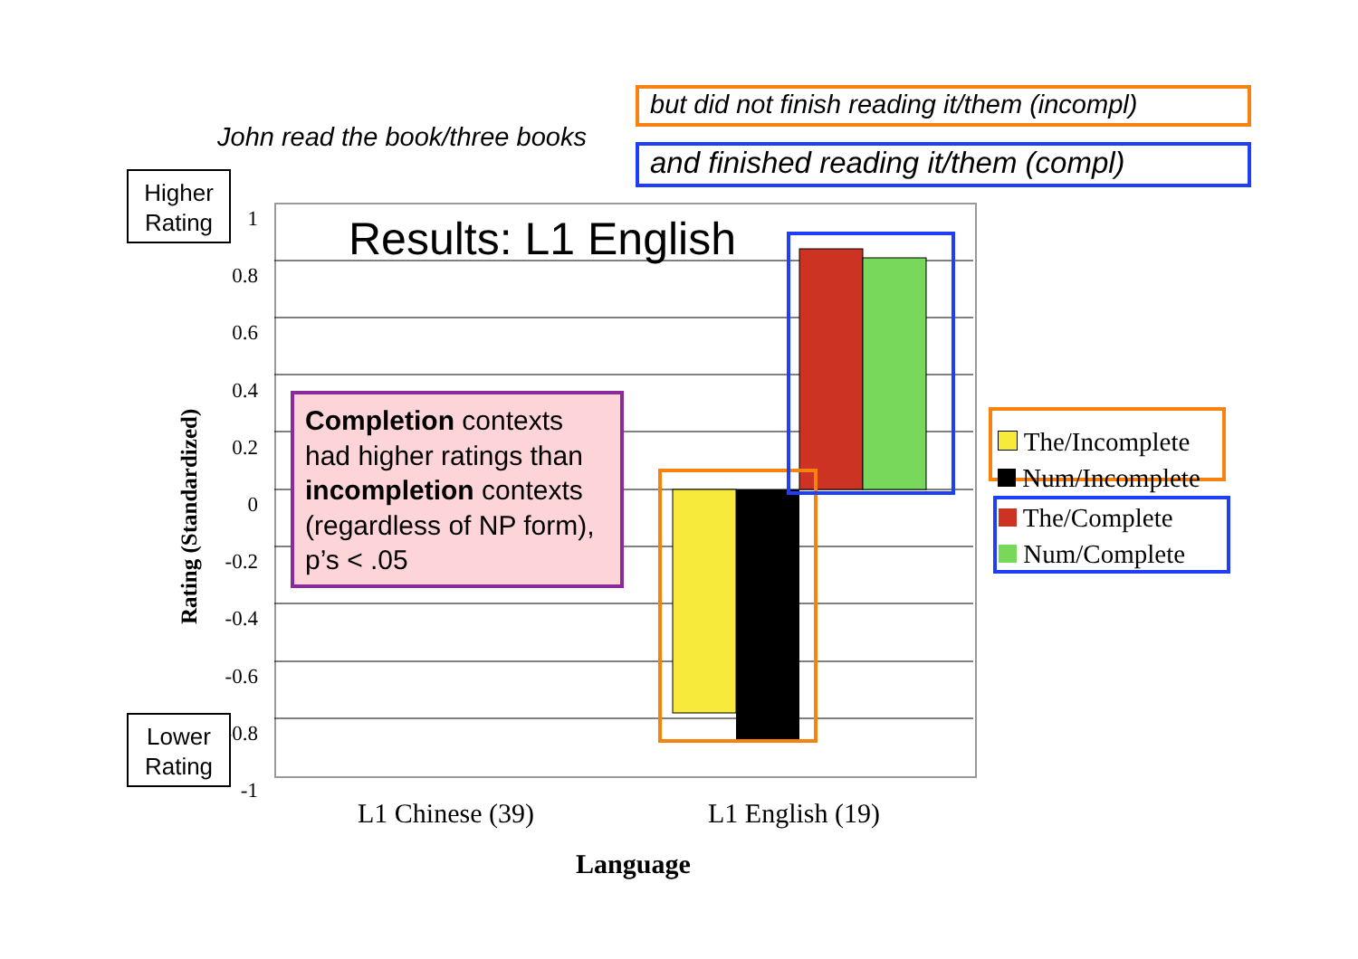John read the book/three books
but did not finish reading it/them (incompl)
and finished reading it/them (compl)
1
0.8
0.6
0.4
0.2
0
-0.2
-0.4
-0.6
-0.8
-1
Rating (Standardized)
Higher
Rating
Lower
Rating
Results: L1 English
Completion contexts had higher ratings than incompletion contexts (regardless of NP form), p’s < .05
L1 Chinese (39) L1 English (19)
Language
The/Incomplete
Num/Incomplete
The/Complete
Num/Complete